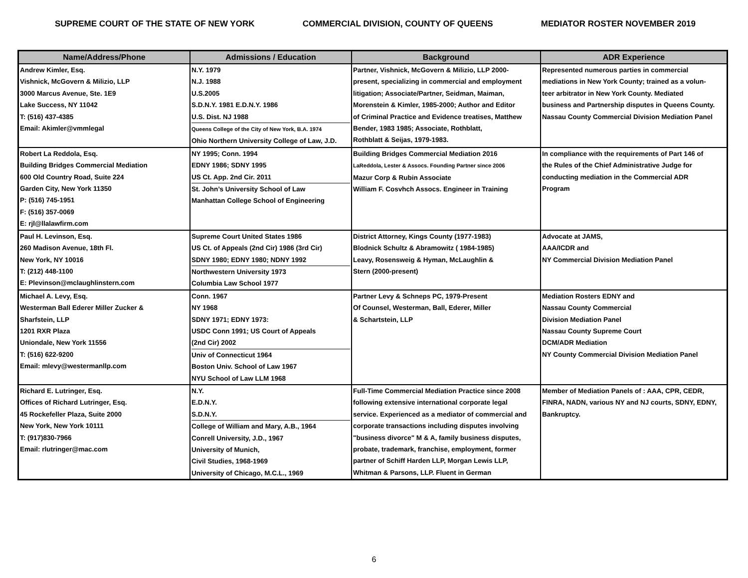SUPREME COURT OF THE STATE OF NEW YORK COMMERCIAL DIVISION, COUNTY OF QUEENS MEDIATOR ROSTER NOVEMBER 2019
| Name/Address/Phone | Admissions / Education | Background | ADR Experience |
| --- | --- | --- | --- |
| Andrew Kimler, Esq. Vishnick, McGovern & Milizio, LLP 3000 Marcus Avenue, Ste. 1E9 Lake Success, NY 11042 T: (516) 437-4385 Email: Akimler@vmmlegal | N.Y. 1979 N.J. 1988 U.S.2005 S.D.N.Y. 1981 E.D.N.Y. 1986 U.S. Dist. NJ 1988 Queens College of the City of New York, B.A. 1974 Ohio Northern University College of Law, J.D. | Partner, Vishnick, McGovern & Milizio, LLP 2000- present, specializing in commercial and employment litigation; Associate/Partner, Seidman, Maiman, Morenstein & Kimler, 1985-2000; Author and Editor of Criminal Practice and Evidence treatises, Matthew Bender, 1983 1985; Associate, Rothblatt, Rothblatt & Seijas, 1979-1983. | Represented numerous parties in commercial mediations in New York County; trained as a volun- teer arbitrator in New York County. Mediated business and Partnership disputes in Queens County. Nassau County Commercial Division Mediation Panel |
| Robert La Reddola, Esq. Building Bridges Commercial Mediation 600 Old Country Road, Suite 224 Garden City, New York 11350 P: (516) 745-1951 F: (516) 357-0069 E: rjl@llalawfirm.com | NY 1995; Conn. 1994 EDNY 1986; SDNY 1995 US Ct. App. 2nd Cir. 2011 St. John’s University School of Law Manhattan College School of Engineering | Building Bridges Commercial Mediation 2016 LaReddola, Lester & Assocs. Founding Partner since 2006 Mazur Corp & Rubin Associate William F. Cosvhch Assocs. Engineer in Training | In compliance with the requirements of Part 146 of the Rules of the Chief Administrative Judge for conducting mediation in the Commercial ADR Program |
| Paul H. Levinson, Esq. 260 Madison Avenue, 18th Fl. New York, NY 10016 T: (212) 448-1100 E: Plevinson@mclaughlinstern.com | Supreme Court United States 1986 US Ct. of Appeals (2nd Cir) 1986 (3rd Cir) SDNY 1980; EDNY 1980; NDNY 1992 Northwestern University 1973 Columbia Law School 1977 | District Attorney, Kings County (1977-1983) Blodnick Schultz & Abramowitz ( 1984-1985) Leavy, Rosensweig & Hyman, McLaughlin & Stern (2000-present) | Advocate at JAMS, AAA/ICDR and NY Commercial Division Mediation Panel |
| Michael A. Levy, Esq. Westerman Ball Ederer Miller Zucker & Sharfstein, LLP 1201 RXR Plaza Uniondale, New York 11556 T: (516) 622-9200 Email: mlevy@westermanllp.com | Conn. 1967 NY 1968 SDNY 1971; EDNY 1973: USDC Conn 1991; US Court of Appeals (2nd Cir) 2002 Univ of Connecticut 1964 Boston Univ. School of Law 1967 NYU School of Law LLM 1968 | Partner Levy & Schneps PC, 1979-Present Of Counsel, Westerman, Ball, Ederer, Miller & Schartstein, LLP | Mediation Rosters EDNY and Nassau County Commercial Division Mediation Panel Nassau County Supreme Court DCM/ADR Mediation NY County Commercial Division Mediation Panel |
| Richard E. Lutringer, Esq. Offices of Richard Lutringer, Esq. 45 Rockefeller Plaza, Suite 2000 New York, New York 10111 T: (917)830-7966 Email: rlutringer@mac.com | N.Y. E.D.N.Y. S.D.N.Y. College of William and Mary, A.B., 1964 Conrell University, J.D., 1967 University of Munich, Civil Studies, 1968-1969 University of Chicago, M.C.L., 1969 | Full-Time Commercial Mediation Practice since 2008 following extensive international corporate legal service. Experienced as a mediator of commercial and corporate transactions including disputes involving "business divorce" M & A, family business disputes, probate, trademark, franchise, employment, former partner of Schiff Harden LLP, Morgan Lewis LLP, Whitman & Parsons, LLP. Fluent in German | Member of Mediation Panels of : AAA, CPR, CEDR, FINRA, NADN, various NY and NJ courts, SDNY, EDNY, Bankruptcy. |
6